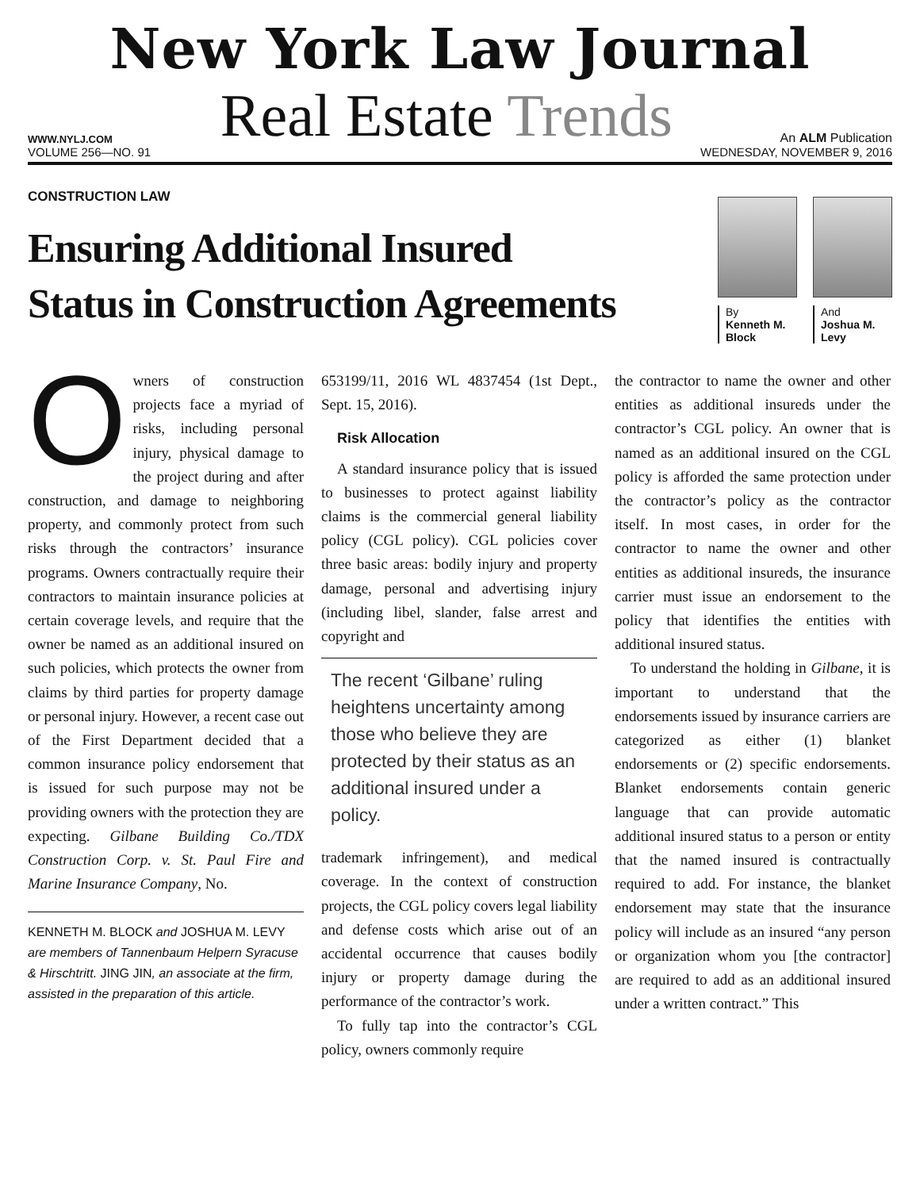New York Law Journal
WWW.NYLJ.COM
Real Estate Trends
An ALM Publication
VOLUME 256—NO. 91 WEDNESDAY, NOVEMBER 9, 2016
CONSTRUCTION LAW
Ensuring Additional Insured
Status in Construction Agreements
By
Kenneth M.
Block
And
Joshua M.
Levy
Owners of construction projects face a myriad of risks, including personal injury, physical damage to the project during and after construction, and damage to neighboring property, and commonly protect from such risks through the contractors’ insurance programs. Owners contractually require their contractors to maintain insurance policies at certain coverage levels, and require that the owner be named as an additional insured on such policies, which protects the owner from claims by third parties for property damage or personal injury. However, a recent case out of the First Department decided that a common insurance policy endorsement that is issued for such purpose may not be providing owners with the protection they are expecting. Gilbane Building Co./TDX Construction Corp. v. St. Paul Fire and Marine Insurance Company, No.
KENNETH M. BLOCK and JOSHUA M. LEVY are members of Tannenbaum Helpern Syracuse & Hirschtritt. JING JIN, an associate at the firm, assisted in the preparation of this article.
653199/11, 2016 WL 4837454 (1st Dept., Sept. 15, 2016).
Risk Allocation
A standard insurance policy that is issued to businesses to protect against liability claims is the commercial general liability policy (CGL policy). CGL policies cover three basic areas: bodily injury and property damage, personal and advertising injury (including libel, slander, false arrest and copyright and
The recent ‘Gilbane’ ruling heightens uncertainty among those who believe they are protected by their status as an additional insured under a policy.
trademark infringement), and medical coverage. In the context of construction projects, the CGL policy covers legal liability and defense costs which arise out of an accidental occurrence that causes bodily injury or property damage during the performance of the contractor’s work.
To fully tap into the contractor’s CGL policy, owners commonly require
the contractor to name the owner and other entities as additional insureds under the contractor’s CGL policy. An owner that is named as an additional insured on the CGL policy is afforded the same protection under the contractor’s policy as the contractor itself. In most cases, in order for the contractor to name the owner and other entities as additional insureds, the insurance carrier must issue an endorsement to the policy that identifies the entities with additional insured status.
To understand the holding in Gilbane, it is important to understand that the endorsements issued by insurance carriers are categorized as either (1) blanket endorsements or (2) specific endorsements. Blanket endorsements contain generic language that can provide automatic additional insured status to a person or entity that the named insured is contractually required to add. For instance, the blanket endorsement may state that the insurance policy will include as an insured “any person or organization whom you [the contractor] are required to add as an additional insured under a written contract.” This